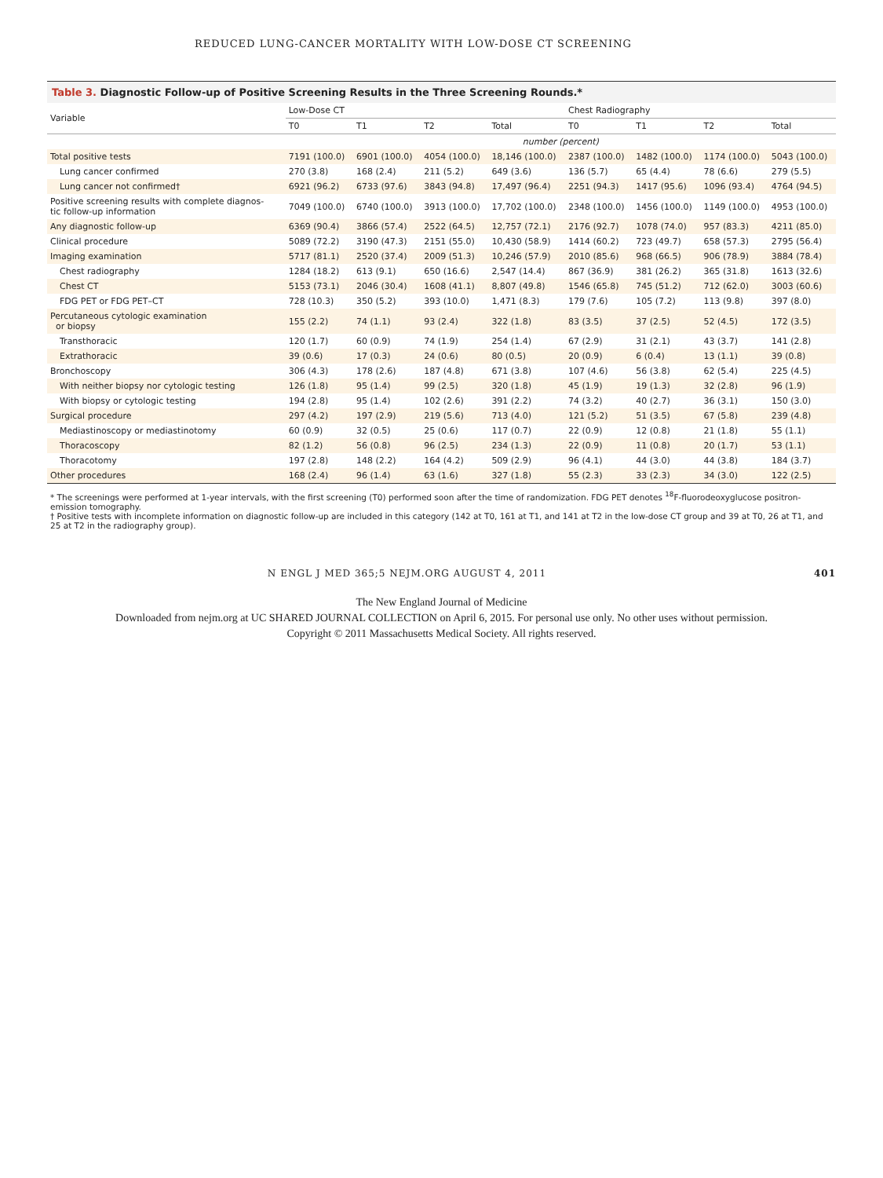REDUCED LUNG-CANCER MORTALITY WITH LOW-DOSE CT SCREENING
Table 3. Diagnostic Follow-up of Positive Screening Results in the Three Screening Rounds.*
| Variable | Low-Dose CT | | | | Chest Radiography | | | |
| --- | --- | --- | --- | --- | --- | --- | --- | --- |
| | T0 | T1 | T2 | Total | T0 | T1 | T2 | Total |
| | number (percent) | | | | | | | |
| Total positive tests | 7191 (100.0) | 6901 (100.0) | 4054 (100.0) | 18,146 (100.0) | 2387 (100.0) | 1482 (100.0) | 1174 (100.0) | 5043 (100.0) |
| Lung cancer confirmed | 270 (3.8) | 168 (2.4) | 211 (5.2) | 649 (3.6) | 136 (5.7) | 65 (4.4) | 78 (6.6) | 279 (5.5) |
| Lung cancer not confirmed† | 6921 (96.2) | 6733 (97.6) | 3843 (94.8) | 17,497 (96.4) | 2251 (94.3) | 1417 (95.6) | 1096 (93.4) | 4764 (94.5) |
| Positive screening results with complete diagnos- tic follow-up information | 7049 (100.0) | 6740 (100.0) | 3913 (100.0) | 17,702 (100.0) | 2348 (100.0) | 1456 (100.0) | 1149 (100.0) | 4953 (100.0) |
| Any diagnostic follow-up | 6369 (90.4) | 3866 (57.4) | 2522 (64.5) | 12,757 (72.1) | 2176 (92.7) | 1078 (74.0) | 957 (83.3) | 4211 (85.0) |
| Clinical procedure | 5089 (72.2) | 3190 (47.3) | 2151 (55.0) | 10,430 (58.9) | 1414 (60.2) | 723 (49.7) | 658 (57.3) | 2795 (56.4) |
| Imaging examination | 5717 (81.1) | 2520 (37.4) | 2009 (51.3) | 10,246 (57.9) | 2010 (85.6) | 968 (66.5) | 906 (78.9) | 3884 (78.4) |
| Chest radiography | 1284 (18.2) | 613 (9.1) | 650 (16.6) | 2,547 (14.4) | 867 (36.9) | 381 (26.2) | 365 (31.8) | 1613 (32.6) |
| Chest CT | 5153 (73.1) | 2046 (30.4) | 1608 (41.1) | 8,807 (49.8) | 1546 (65.8) | 745 (51.2) | 712 (62.0) | 3003 (60.6) |
| FDG PET or FDG PET–CT | 728 (10.3) | 350 (5.2) | 393 (10.0) | 1,471 (8.3) | 179 (7.6) | 105 (7.2) | 113 (9.8) | 397 (8.0) |
| Percutaneous cytologic examination or biopsy | 155 (2.2) | 74 (1.1) | 93 (2.4) | 322 (1.8) | 83 (3.5) | 37 (2.5) | 52 (4.5) | 172 (3.5) |
| Transthoracic | 120 (1.7) | 60 (0.9) | 74 (1.9) | 254 (1.4) | 67 (2.9) | 31 (2.1) | 43 (3.7) | 141 (2.8) |
| Extrathoracic | 39 (0.6) | 17 (0.3) | 24 (0.6) | 80 (0.5) | 20 (0.9) | 6 (0.4) | 13 (1.1) | 39 (0.8) |
| Bronchoscopy | 306 (4.3) | 178 (2.6) | 187 (4.8) | 671 (3.8) | 107 (4.6) | 56 (3.8) | 62 (5.4) | 225 (4.5) |
| With neither biopsy nor cytologic testing | 126 (1.8) | 95 (1.4) | 99 (2.5) | 320 (1.8) | 45 (1.9) | 19 (1.3) | 32 (2.8) | 96 (1.9) |
| With biopsy or cytologic testing | 194 (2.8) | 95 (1.4) | 102 (2.6) | 391 (2.2) | 74 (3.2) | 40 (2.7) | 36 (3.1) | 150 (3.0) |
| Surgical procedure | 297 (4.2) | 197 (2.9) | 219 (5.6) | 713 (4.0) | 121 (5.2) | 51 (3.5) | 67 (5.8) | 239 (4.8) |
| Mediastinoscopy or mediastinotomy | 60 (0.9) | 32 (0.5) | 25 (0.6) | 117 (0.7) | 22 (0.9) | 12 (0.8) | 21 (1.8) | 55 (1.1) |
| Thoracoscopy | 82 (1.2) | 56 (0.8) | 96 (2.5) | 234 (1.3) | 22 (0.9) | 11 (0.8) | 20 (1.7) | 53 (1.1) |
| Thoracotomy | 197 (2.8) | 148 (2.2) | 164 (4.2) | 509 (2.9) | 96 (4.1) | 44 (3.0) | 44 (3.8) | 184 (3.7) |
| Other procedures | 168 (2.4) | 96 (1.4) | 63 (1.6) | 327 (1.8) | 55 (2.3) | 33 (2.3) | 34 (3.0) | 122 (2.5) |
* The screenings were performed at 1-year intervals, with the first screening (T0) performed soon after the time of randomization. FDG PET denotes <sup>18</sup>F-fluorodeoxyglucose positron-emission tomography.
† Positive tests with incomplete information on diagnostic follow-up are included in this category (142 at T0, 161 at T1, and 141 at T2 in the low-dose CT group and 39 at T0, 26 at T1, and 25 at T2 in the radiography group).
N ENGL J MED 365;5 NEJM.ORG AUGUST 4, 2011 401
The New England Journal of Medicine
Downloaded from nejm.org at UC SHARED JOURNAL COLLECTION on April 6, 2015. For personal use only. No other uses without permission.
Copyright © 2011 Massachusetts Medical Society. All rights reserved.